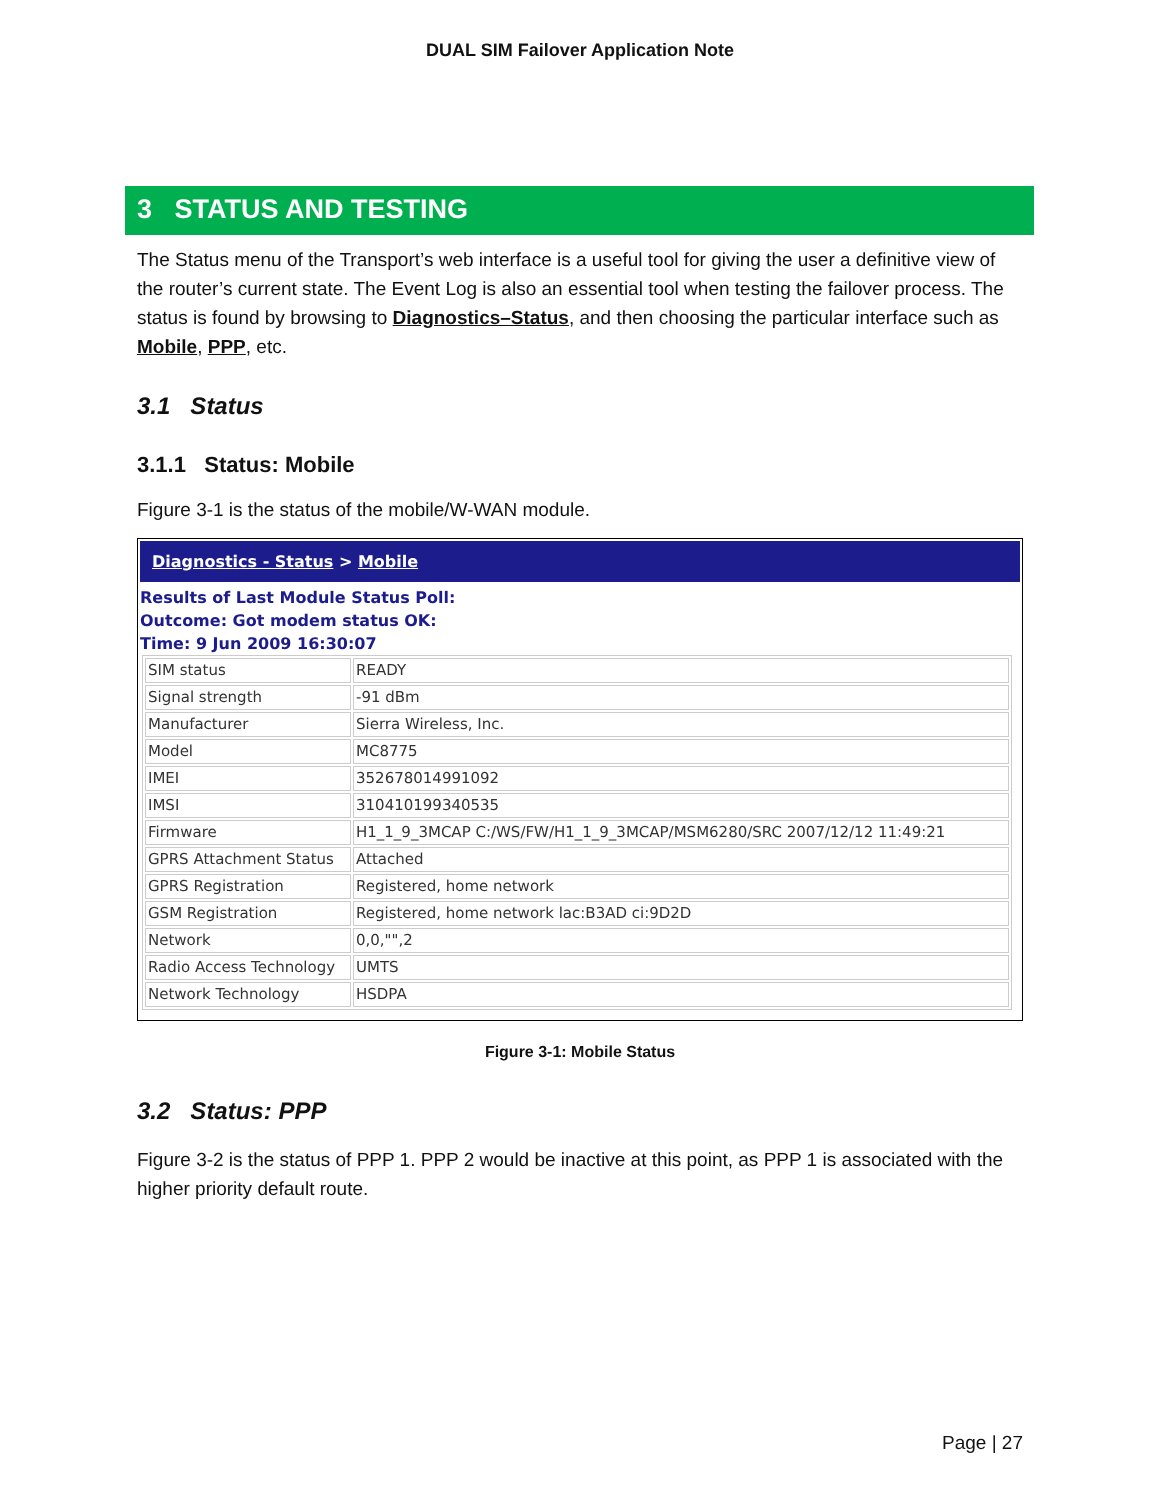DUAL SIM Failover Application Note
3 STATUS AND TESTING
The Status menu of the Transport’s web interface is a useful tool for giving the user a definitive view of the router’s current state. The Event Log is also an essential tool when testing the failover process. The status is found by browsing to Diagnostics–Status, and then choosing the particular interface such as Mobile, PPP, etc.
3.1 Status
3.1.1 Status: Mobile
Figure 3-1 is the status of the mobile/W-WAN module.
Diagnostics - Status > Mobile
Results of Last Module Status Poll:
Outcome: Got modem status OK:
Time: 9 Jun 2009 16:30:07
| SIM status | READY |
| Signal strength | -91 dBm |
| Manufacturer | Sierra Wireless, Inc. |
| Model | MC8775 |
| IMEI | 352678014991092 |
| IMSI | 310410199340535 |
| Firmware | H1_1_9_3MCAP C:/WS/FW/H1_1_9_3MCAP/MSM6280/SRC 2007/12/12 11:49:21 |
| GPRS Attachment Status | Attached |
| GPRS Registration | Registered, home network |
| GSM Registration | Registered, home network lac:B3AD ci:9D2D |
| Network | 0,0,"",2 |
| Radio Access Technology | UMTS |
| Network Technology | HSDPA |
Figure 3-1: Mobile Status
3.2 Status: PPP
Figure 3-2 is the status of PPP 1. PPP 2 would be inactive at this point, as PPP 1 is associated with the higher priority default route.
Page | 27